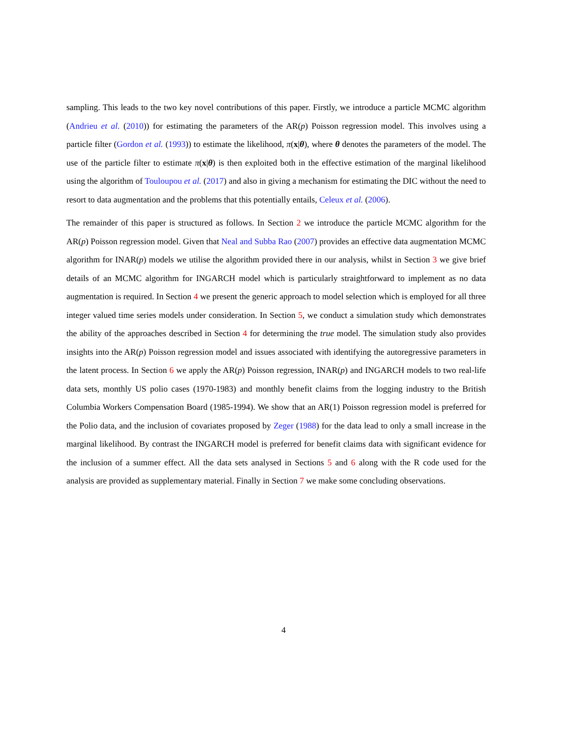sampling. This leads to the two key novel contributions of this paper. Firstly, we introduce a particle MCMC algorithm (Andrieu et al. (2010)) for estimating the parameters of the AR(p) Poisson regression model. This involves using a particle filter (Gordon et al. (1993)) to estimate the likelihood, π(x|θ), where θ denotes the parameters of the model. The use of the particle filter to estimate π(x|θ) is then exploited both in the effective estimation of the marginal likelihood using the algorithm of Touloupou et al. (2017) and also in giving a mechanism for estimating the DIC without the need to resort to data augmentation and the problems that this potentially entails, Celeux et al. (2006).
The remainder of this paper is structured as follows. In Section 2 we introduce the particle MCMC algorithm for the AR(p) Poisson regression model. Given that Neal and Subba Rao (2007) provides an effective data augmentation MCMC algorithm for INAR(p) models we utilise the algorithm provided there in our analysis, whilst in Section 3 we give brief details of an MCMC algorithm for INGARCH model which is particularly straightforward to implement as no data augmentation is required. In Section 4 we present the generic approach to model selection which is employed for all three integer valued time series models under consideration. In Section 5, we conduct a simulation study which demonstrates the ability of the approaches described in Section 4 for determining the true model. The simulation study also provides insights into the AR(p) Poisson regression model and issues associated with identifying the autoregressive parameters in the latent process. In Section 6 we apply the AR(p) Poisson regression, INAR(p) and INGARCH models to two real-life data sets, monthly US polio cases (1970-1983) and monthly benefit claims from the logging industry to the British Columbia Workers Compensation Board (1985-1994). We show that an AR(1) Poisson regression model is preferred for the Polio data, and the inclusion of covariates proposed by Zeger (1988) for the data lead to only a small increase in the marginal likelihood. By contrast the INGARCH model is preferred for benefit claims data with significant evidence for the inclusion of a summer effect. All the data sets analysed in Sections 5 and 6 along with the R code used for the analysis are provided as supplementary material. Finally in Section 7 we make some concluding observations.
4